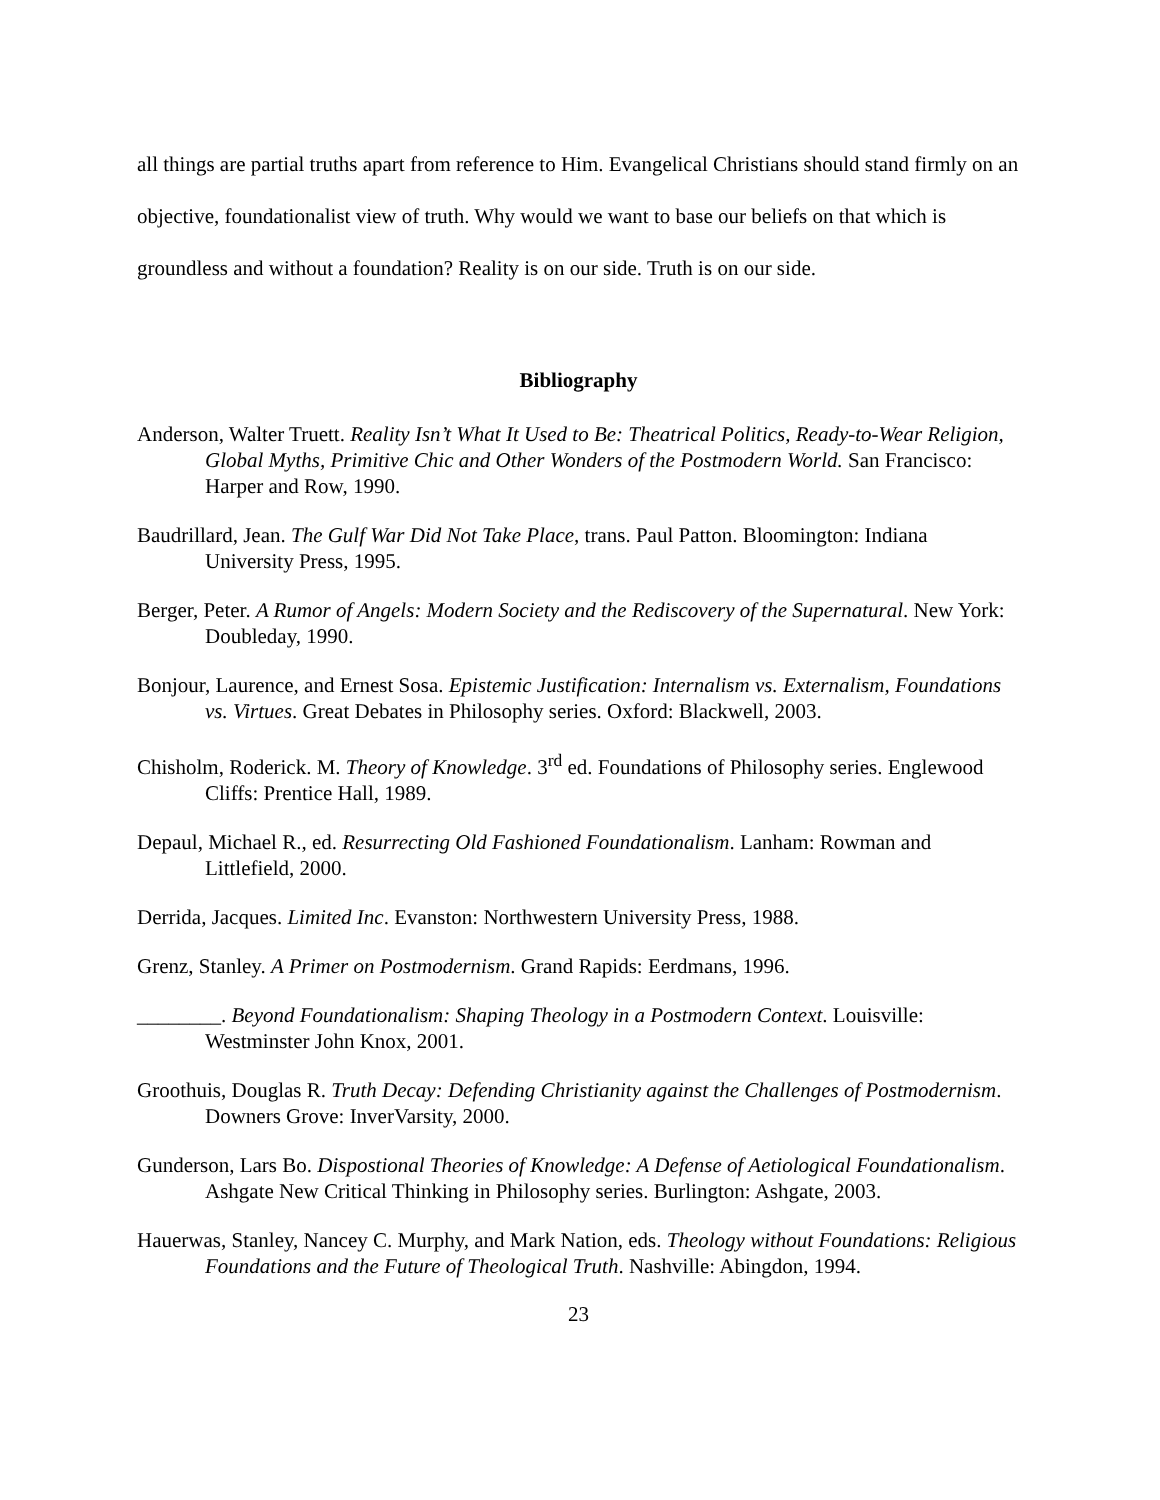all things are partial truths apart from reference to Him. Evangelical Christians should stand firmly on an objective, foundationalist view of truth. Why would we want to base our beliefs on that which is groundless and without a foundation? Reality is on our side. Truth is on our side.
Bibliography
Anderson, Walter Truett. Reality Isn’t What It Used to Be: Theatrical Politics, Ready-to-Wear Religion, Global Myths, Primitive Chic and Other Wonders of the Postmodern World. San Francisco: Harper and Row, 1990.
Baudrillard, Jean. The Gulf War Did Not Take Place, trans. Paul Patton. Bloomington: Indiana University Press, 1995.
Berger, Peter. A Rumor of Angels: Modern Society and the Rediscovery of the Supernatural. New York: Doubleday, 1990.
Bonjour, Laurence, and Ernest Sosa. Epistemic Justification: Internalism vs. Externalism, Foundations vs. Virtues. Great Debates in Philosophy series. Oxford: Blackwell, 2003.
Chisholm, Roderick. M. Theory of Knowledge. 3<sup>rd</sup> ed. Foundations of Philosophy series. Englewood Cliffs: Prentice Hall, 1989.
Depaul, Michael R., ed. Resurrecting Old Fashioned Foundationalism. Lanham: Rowman and Littlefield, 2000.
Derrida, Jacques. Limited Inc. Evanston: Northwestern University Press, 1988.
Grenz, Stanley. A Primer on Postmodernism. Grand Rapids: Eerdmans, 1996.
________. Beyond Foundationalism: Shaping Theology in a Postmodern Context. Louisville: Westminster John Knox, 2001.
Groothuis, Douglas R. Truth Decay: Defending Christianity against the Challenges of Postmodernism. Downers Grove: InverVarsity, 2000.
Gunderson, Lars Bo. Dispostional Theories of Knowledge: A Defense of Aetiological Foundationalism. Ashgate New Critical Thinking in Philosophy series. Burlington: Ashgate, 2003.
Hauerwas, Stanley, Nancey C. Murphy, and Mark Nation, eds. Theology without Foundations: Religious Foundations and the Future of Theological Truth. Nashville: Abingdon, 1994.
23